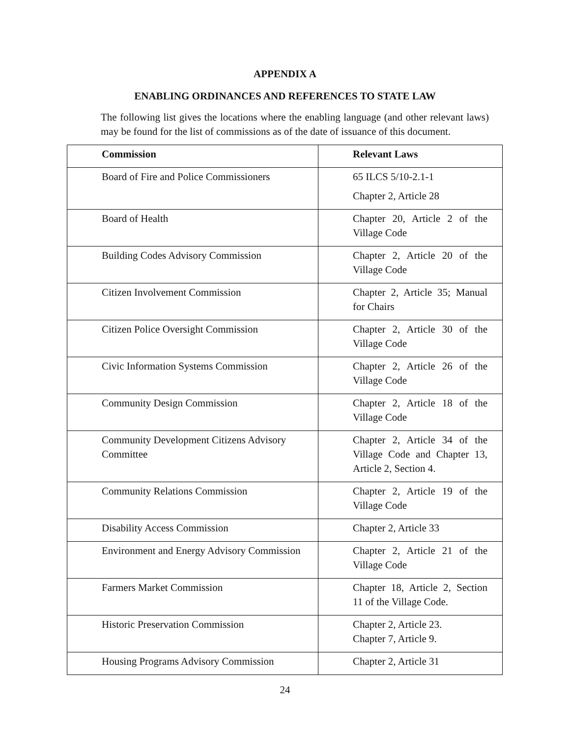APPENDIX A
ENABLING ORDINANCES AND REFERENCES TO STATE LAW
The following list gives the locations where the enabling language (and other relevant laws) may be found for the list of commissions as of the date of issuance of this document.
| Commission | Relevant Laws |
| --- | --- |
| Board of Fire and Police Commissioners | 65 ILCS 5/10-2.1-1 Chapter 2, Article 28 |
| Board of Health | Chapter 20, Article 2 of the Village Code |
| Building Codes Advisory Commission | Chapter 2, Article 20 of the Village Code |
| Citizen Involvement Commission | Chapter 2, Article 35; Manual for Chairs |
| Citizen Police Oversight Commission | Chapter 2, Article 30 of the Village Code |
| Civic Information Systems Commission | Chapter 2, Article 26 of the Village Code |
| Community Design Commission | Chapter 2, Article 18 of the Village Code |
| Community Development Citizens Advisory Committee | Chapter 2, Article 34 of the Village Code and Chapter 13, Article 2, Section 4. |
| Community Relations Commission | Chapter 2, Article 19 of the Village Code |
| Disability Access Commission | Chapter 2, Article 33 |
| Environment and Energy Advisory Commission | Chapter 2, Article 21 of the Village Code |
| Farmers Market Commission | Chapter 18, Article 2, Section 11 of the Village Code. |
| Historic Preservation Commission | Chapter 2, Article 23. Chapter 7, Article 9. |
| Housing Programs Advisory Commission | Chapter 2, Article 31 |
24